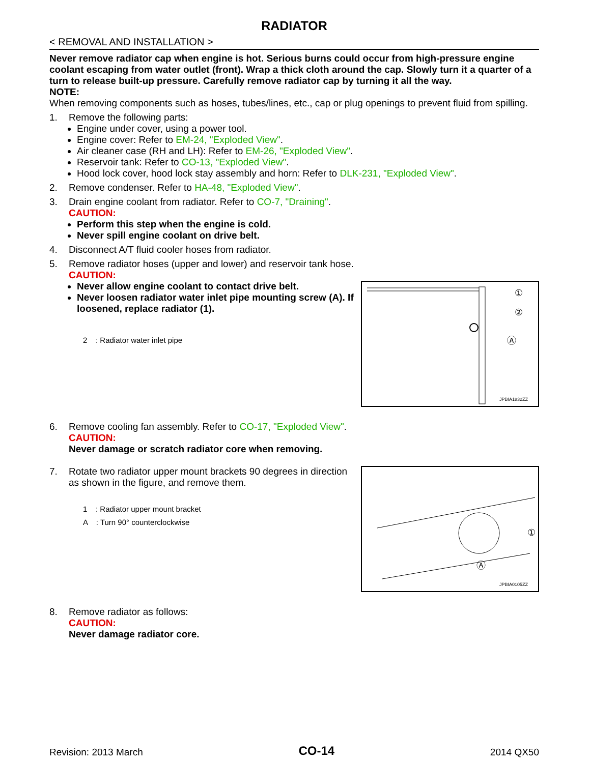RADIATOR
< REMOVAL AND INSTALLATION >
Never remove radiator cap when engine is hot. Serious burns could occur from high-pressure engine coolant escaping from water outlet (front). Wrap a thick cloth around the cap. Slowly turn it a quarter of a turn to release built-up pressure. Carefully remove radiator cap by turning it all the way.
NOTE:
When removing components such as hoses, tubes/lines, etc., cap or plug openings to prevent fluid from spilling.
1. Remove the following parts:
Engine under cover, using a power tool.
Engine cover: Refer to EM-24, "Exploded View".
Air cleaner case (RH and LH): Refer to EM-26, "Exploded View".
Reservoir tank: Refer to CO-13, "Exploded View".
Hood lock cover, hood lock stay assembly and horn: Refer to DLK-231, "Exploded View".
2. Remove condenser. Refer to HA-48, "Exploded View".
3. Drain engine coolant from radiator. Refer to CO-7, "Draining".
CAUTION:
Perform this step when the engine is cold.
Never spill engine coolant on drive belt.
4. Disconnect A/T fluid cooler hoses from radiator.
5. Remove radiator hoses (upper and lower) and reservoir tank hose.
CAUTION:
Never allow engine coolant to contact drive belt.
Never loosen radiator water inlet pipe mounting screw (A). If loosened, replace radiator (1).
2 : Radiator water inlet pipe
①
②
Ⓐ
JPBIA1832ZZ
6. Remove cooling fan assembly. Refer to CO-17, "Exploded View".
CAUTION:
Never damage or scratch radiator core when removing.
7. Rotate two radiator upper mount brackets 90 degrees in direction as shown in the figure, and remove them.
1 : Radiator upper mount bracket
A : Turn 90° counterclockwise
Ⓐ
①
JPBIA0105ZZ
8. Remove radiator as follows:
CAUTION:
Never damage radiator core.
Revision: 2013 March
CO-14
2014 QX50